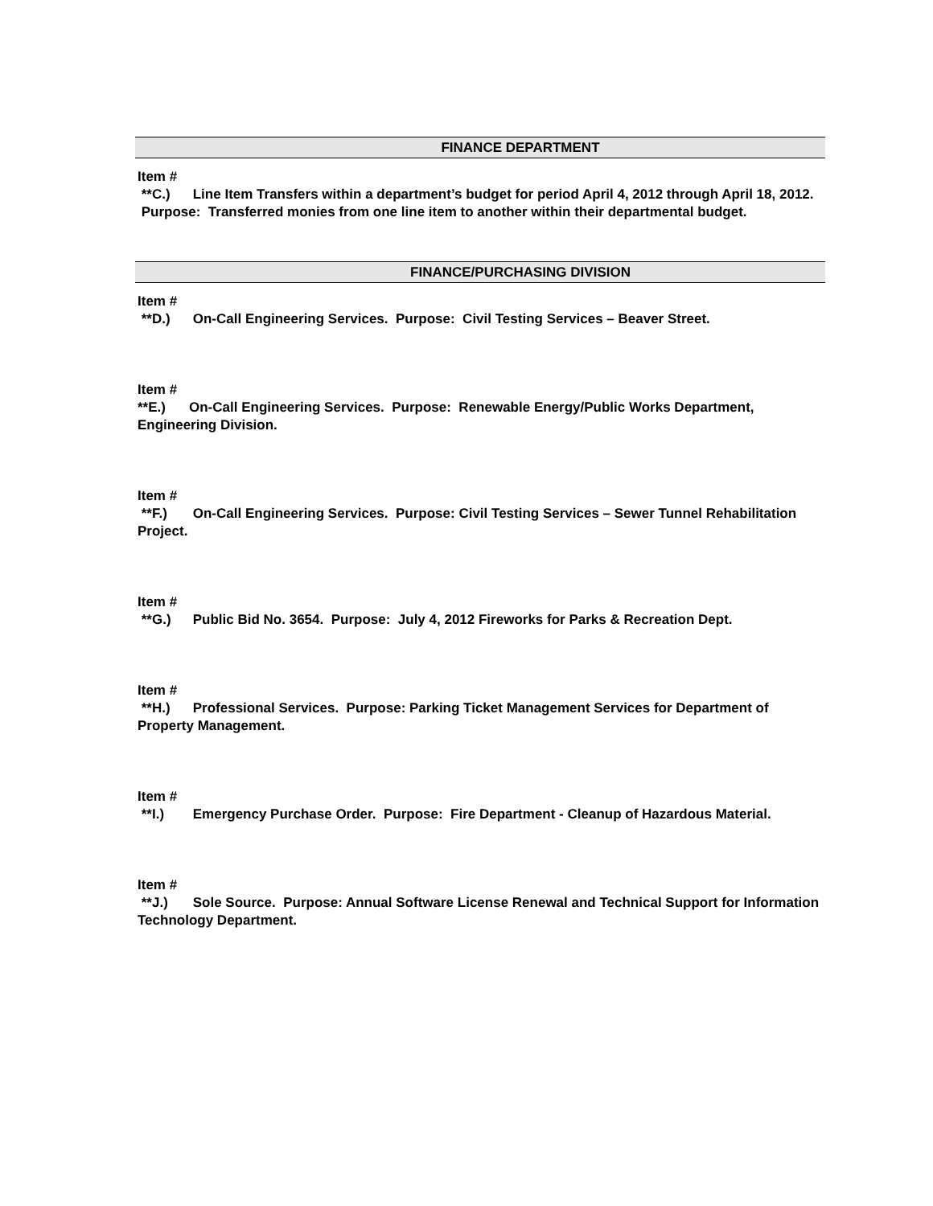FINANCE DEPARTMENT
Item #
**C.) Line Item Transfers within a department’s budget for period April 4, 2012 through April 18, 2012. Purpose: Transferred monies from one line item to another within their departmental budget.
FINANCE/PURCHASING DIVISION
Item #
**D.) On-Call Engineering Services. Purpose: Civil Testing Services – Beaver Street.
Item #
**E.) On-Call Engineering Services. Purpose: Renewable Energy/Public Works Department, Engineering Division.
Item #
**F.) On-Call Engineering Services. Purpose: Civil Testing Services – Sewer Tunnel Rehabilitation Project.
Item #
**G.) Public Bid No. 3654. Purpose: July 4, 2012 Fireworks for Parks & Recreation Dept.
Item #
**H.) Professional Services. Purpose: Parking Ticket Management Services for Department of Property Management.
Item #
**I.) Emergency Purchase Order. Purpose: Fire Department - Cleanup of Hazardous Material.
Item #
**J.) Sole Source. Purpose: Annual Software License Renewal and Technical Support for Information Technology Department.